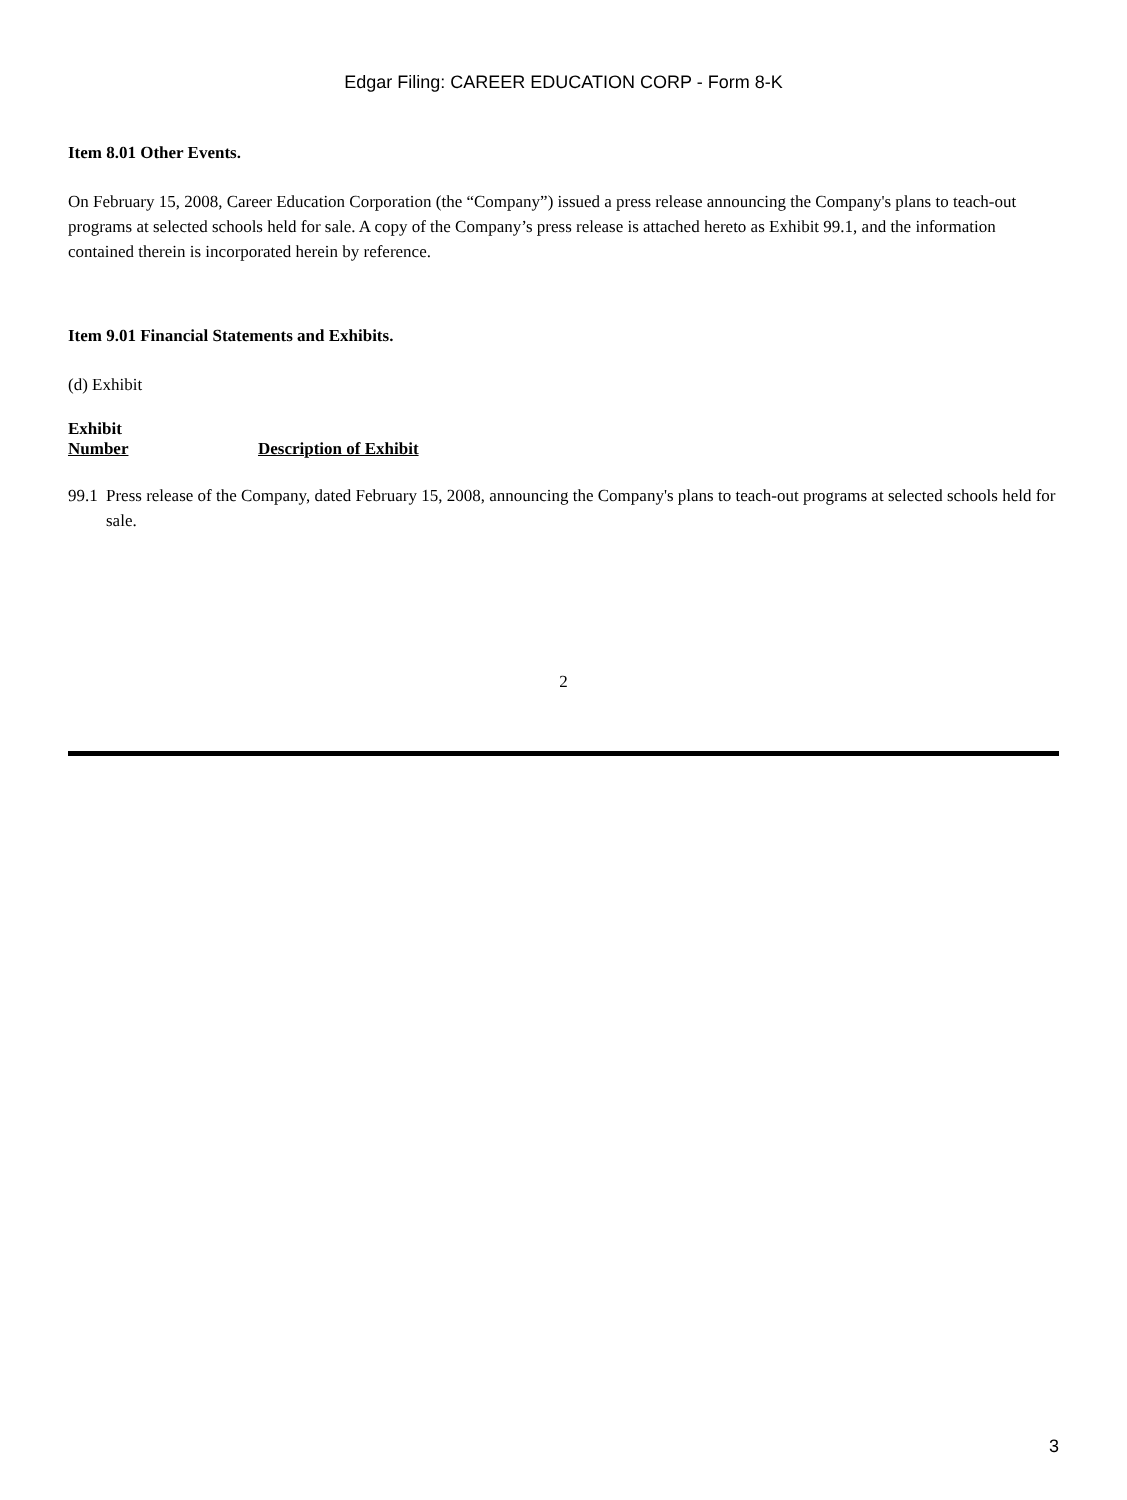Edgar Filing: CAREER EDUCATION CORP - Form 8-K
Item 8.01 Other Events.
On February 15, 2008, Career Education Corporation (the “Company”) issued a press release announcing the Company's plans to teach-out programs at selected schools held for sale. A copy of the Company’s press release is attached hereto as Exhibit 99.1, and the information contained therein is incorporated herein by reference.
Item 9.01 Financial Statements and Exhibits.
(d) Exhibit
| Exhibit Number | Description of Exhibit |
| --- | --- |
| 99.1 | Press release of the Company, dated February 15, 2008, announcing the Company's plans to teach-out programs at selected schools held for sale. |
2
3